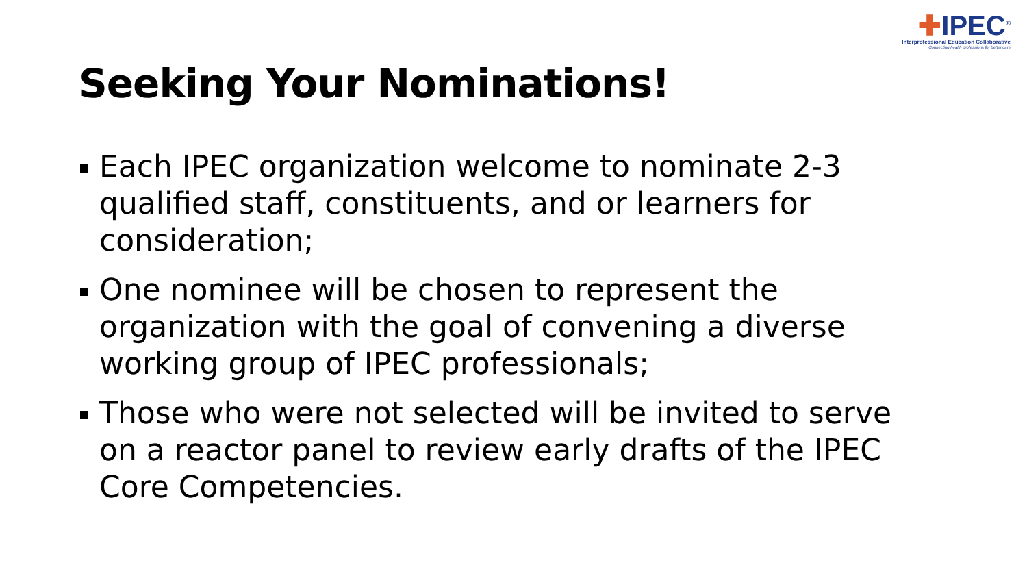✚IPEC<sup>®</sup>
Interprofessional Education Collaborative
Connecting health professions for better care
Seeking Your Nominations!
Each IPEC organization welcome to nominate 2-3 qualified staff, constituents, and or learners for consideration;
One nominee will be chosen to represent the organization with the goal of convening a diverse working group of IPEC professionals;
Those who were not selected will be invited to serve on a reactor panel to review early drafts of the IPEC Core Competencies.